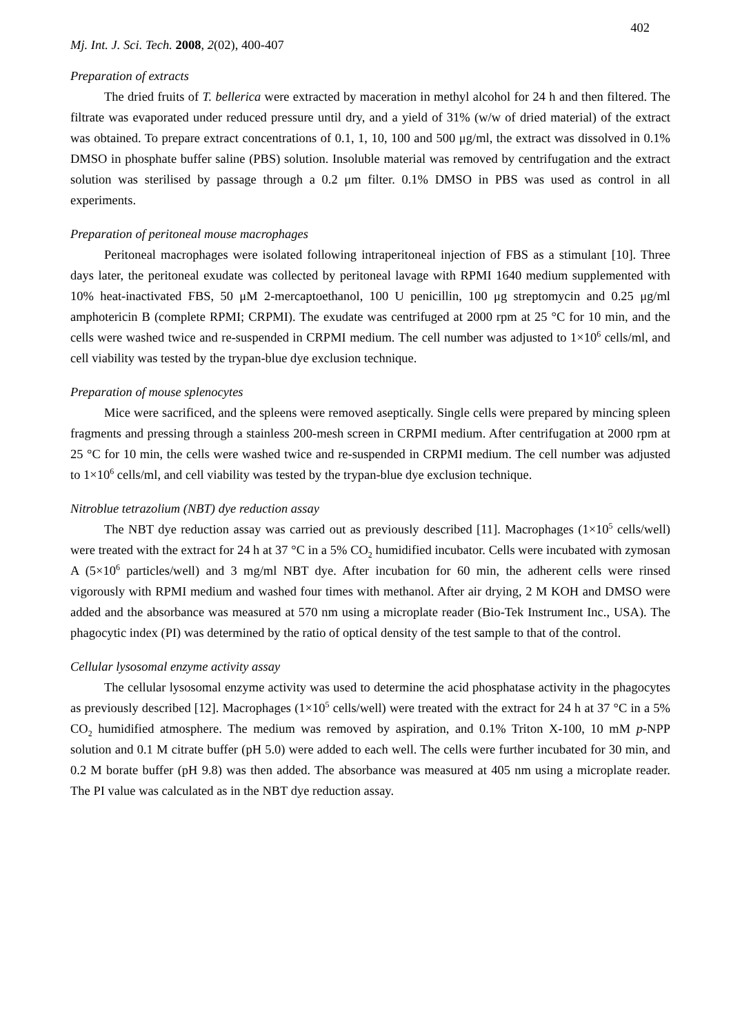402
Mj. Int. J. Sci. Tech. 2008, 2(02), 400-407
Preparation of extracts
The dried fruits of T. bellerica were extracted by maceration in methyl alcohol for 24 h and then filtered. The filtrate was evaporated under reduced pressure until dry, and a yield of 31% (w/w of dried material) of the extract was obtained. To prepare extract concentrations of 0.1, 1, 10, 100 and 500 μg/ml, the extract was dissolved in 0.1% DMSO in phosphate buffer saline (PBS) solution. Insoluble material was removed by centrifugation and the extract solution was sterilised by passage through a 0.2 μm filter. 0.1% DMSO in PBS was used as control in all experiments.
Preparation of peritoneal mouse macrophages
Peritoneal macrophages were isolated following intraperitoneal injection of FBS as a stimulant [10]. Three days later, the peritoneal exudate was collected by peritoneal lavage with RPMI 1640 medium supplemented with 10% heat-inactivated FBS, 50 μM 2-mercaptoethanol, 100 U penicillin, 100 μg streptomycin and 0.25 μg/ml amphotericin B (complete RPMI; CRPMI). The exudate was centrifuged at 2000 rpm at 25 °C for 10 min, and the cells were washed twice and re-suspended in CRPMI medium. The cell number was adjusted to 1×10<sup>6</sup> cells/ml, and cell viability was tested by the trypan-blue dye exclusion technique.
Preparation of mouse splenocytes
Mice were sacrificed, and the spleens were removed aseptically. Single cells were prepared by mincing spleen fragments and pressing through a stainless 200-mesh screen in CRPMI medium. After centrifugation at 2000 rpm at 25 °C for 10 min, the cells were washed twice and re-suspended in CRPMI medium. The cell number was adjusted to 1×10<sup>6</sup> cells/ml, and cell viability was tested by the trypan-blue dye exclusion technique.
Nitroblue tetrazolium (NBT) dye reduction assay
The NBT dye reduction assay was carried out as previously described [11]. Macrophages (1×10<sup>5</sup> cells/well) were treated with the extract for 24 h at 37 °C in a 5% CO<sub>2</sub> humidified incubator. Cells were incubated with zymosan A (5×10<sup>6</sup> particles/well) and 3 mg/ml NBT dye. After incubation for 60 min, the adherent cells were rinsed vigorously with RPMI medium and washed four times with methanol. After air drying, 2 M KOH and DMSO were added and the absorbance was measured at 570 nm using a microplate reader (Bio-Tek Instrument Inc., USA). The phagocytic index (PI) was determined by the ratio of optical density of the test sample to that of the control.
Cellular lysosomal enzyme activity assay
The cellular lysosomal enzyme activity was used to determine the acid phosphatase activity in the phagocytes as previously described [12]. Macrophages (1×10<sup>5</sup> cells/well) were treated with the extract for 24 h at 37 °C in a 5% CO<sub>2</sub> humidified atmosphere. The medium was removed by aspiration, and 0.1% Triton X-100, 10 mM p-NPP solution and 0.1 M citrate buffer (pH 5.0) were added to each well. The cells were further incubated for 30 min, and 0.2 M borate buffer (pH 9.8) was then added. The absorbance was measured at 405 nm using a microplate reader. The PI value was calculated as in the NBT dye reduction assay.